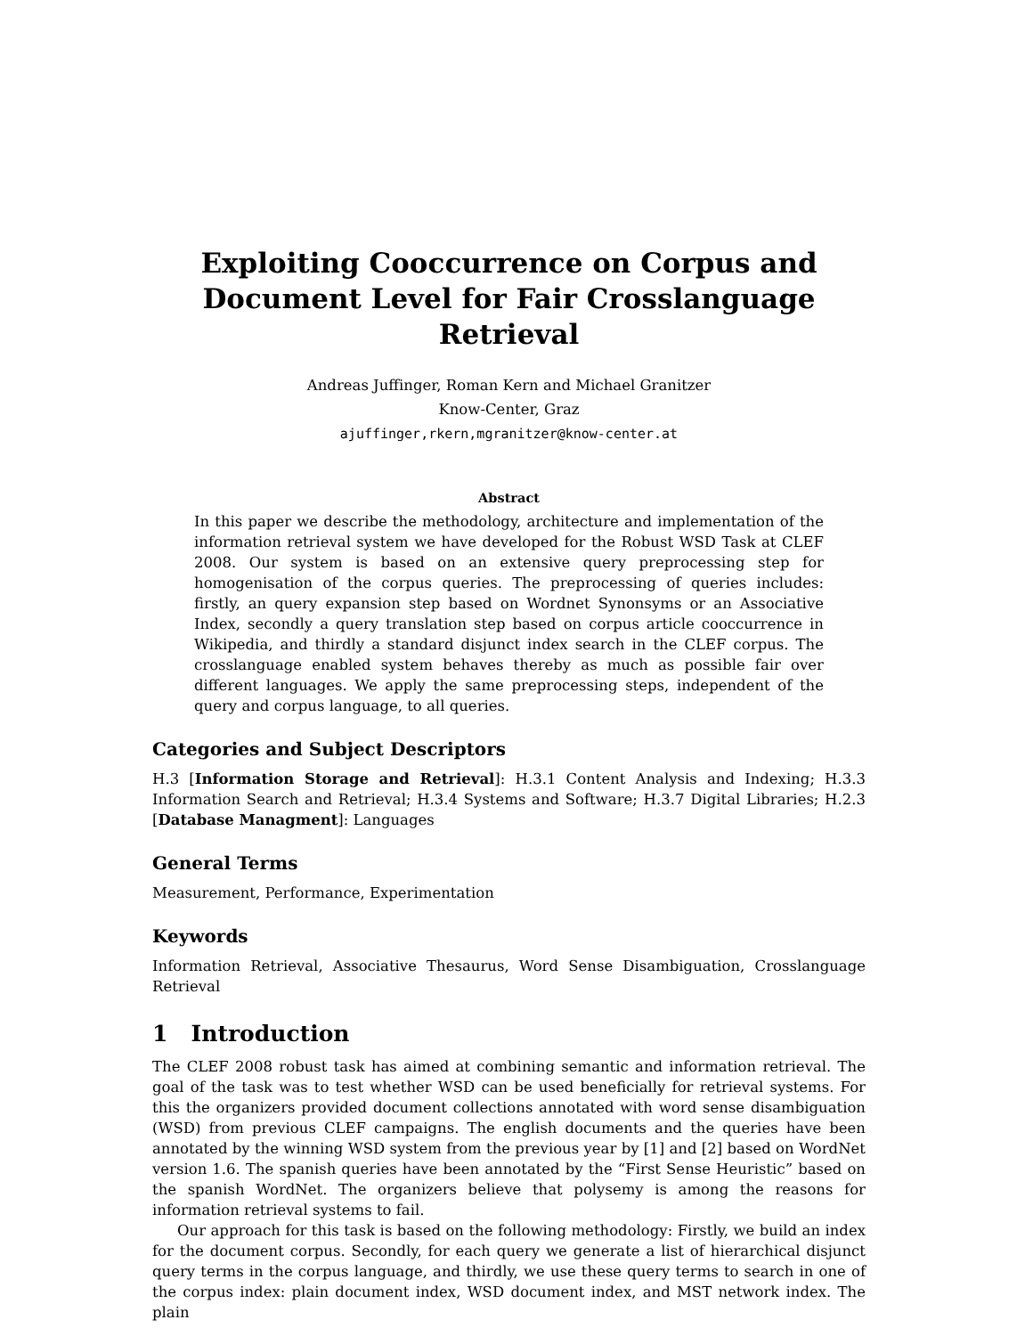Exploiting Cooccurrence on Corpus and Document Level for Fair Crosslanguage Retrieval
Andreas Juffinger, Roman Kern and Michael Granitzer
Know-Center, Graz
ajuffinger,rkern,mgranitzer@know-center.at
Abstract
In this paper we describe the methodology, architecture and implementation of the information retrieval system we have developed for the Robust WSD Task at CLEF 2008. Our system is based on an extensive query preprocessing step for homogenisation of the corpus queries. The preprocessing of queries includes: firstly, an query expansion step based on Wordnet Synonsyms or an Associative Index, secondly a query translation step based on corpus article cooccurrence in Wikipedia, and thirdly a standard disjunct index search in the CLEF corpus. The crosslanguage enabled system behaves thereby as much as possible fair over different languages. We apply the same preprocessing steps, independent of the query and corpus language, to all queries.
Categories and Subject Descriptors
H.3 [Information Storage and Retrieval]: H.3.1 Content Analysis and Indexing; H.3.3 Information Search and Retrieval; H.3.4 Systems and Software; H.3.7 Digital Libraries; H.2.3 [Database Managment]: Languages
General Terms
Measurement, Performance, Experimentation
Keywords
Information Retrieval, Associative Thesaurus, Word Sense Disambiguation, Crosslanguage Retrieval
1 Introduction
The CLEF 2008 robust task has aimed at combining semantic and information retrieval. The goal of the task was to test whether WSD can be used beneficially for retrieval systems. For this the organizers provided document collections annotated with word sense disambiguation (WSD) from previous CLEF campaigns. The english documents and the queries have been annotated by the winning WSD system from the previous year by [1] and [2] based on WordNet version 1.6. The spanish queries have been annotated by the “First Sense Heuristic” based on the spanish WordNet. The organizers believe that polysemy is among the reasons for information retrieval systems to fail.
Our approach for this task is based on the following methodology: Firstly, we build an index for the document corpus. Secondly, for each query we generate a list of hierarchical disjunct query terms in the corpus language, and thirdly, we use these query terms to search in one of the corpus index: plain document index, WSD document index, and MST network index. The plain